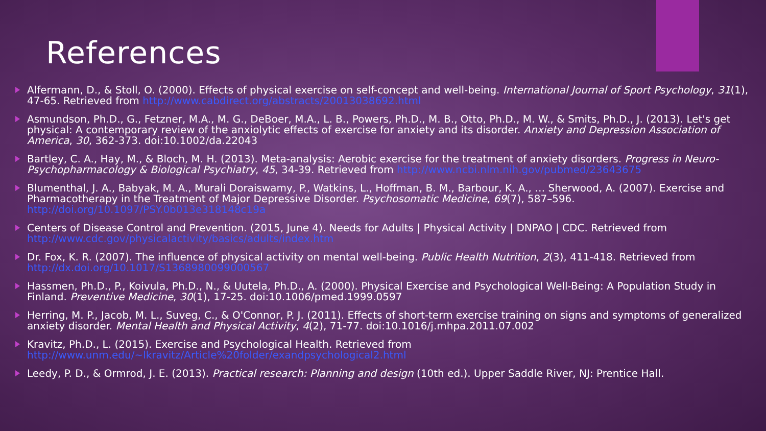References
Alfermann, D., & Stoll, O. (2000). Effects of physical exercise on self-concept and well-being. International Journal of Sport Psychology, 31(1), 47-65. Retrieved from http://www.cabdirect.org/abstracts/20013038692.html
Asmundson, Ph.D., G., Fetzner, M.A., M. G., DeBoer, M.A., L. B., Powers, Ph.D., M. B., Otto, Ph.D., M. W., & Smits, Ph.D., J. (2013). Let's get physical: A contemporary review of the anxiolytic effects of exercise for anxiety and its disorder. Anxiety and Depression Association of America, 30, 362-373. doi:10.1002/da.22043
Bartley, C. A., Hay, M., & Bloch, M. H. (2013). Meta-analysis: Aerobic exercise for the treatment of anxiety disorders. Progress in Neuro-Psychopharmacology & Biological Psychiatry, 45, 34-39. Retrieved from http://www.ncbi.nlm.nih.gov/pubmed/23643675
Blumenthal, J. A., Babyak, M. A., Murali Doraiswamy, P., Watkins, L., Hoffman, B. M., Barbour, K. A., … Sherwood, A. (2007). Exercise and Pharmacotherapy in the Treatment of Major Depressive Disorder. Psychosomatic Medicine, 69(7), 587–596. http://doi.org/10.1097/PSY.0b013e318148c19a
Centers of Disease Control and Prevention. (2015, June 4). Needs for Adults | Physical Activity | DNPAO | CDC. Retrieved from http://www.cdc.gov/physicalactivity/basics/adults/index.htm
Dr. Fox, K. R. (2007). The influence of physical activity on mental well-being. Public Health Nutrition, 2(3), 411-418. Retrieved from http://dx.doi.org/10.1017/S1368980099000567
Hassmen, Ph.D., P., Koivula, Ph.D., N., & Uutela, Ph.D., A. (2000). Physical Exercise and Psychological Well-Being: A Population Study in Finland. Preventive Medicine, 30(1), 17-25. doi:10.1006/pmed.1999.0597
Herring, M. P., Jacob, M. L., Suveg, C., & O'Connor, P. J. (2011). Effects of short-term exercise training on signs and symptoms of generalized anxiety disorder. Mental Health and Physical Activity, 4(2), 71-77. doi:10.1016/j.mhpa.2011.07.002
Kravitz, Ph.D., L. (2015). Exercise and Psychological Health. Retrieved from http://www.unm.edu/~lkravitz/Article%20folder/exandpsychological2.html
Leedy, P. D., & Ormrod, J. E. (2013). Practical research: Planning and design (10th ed.). Upper Saddle River, NJ: Prentice Hall.